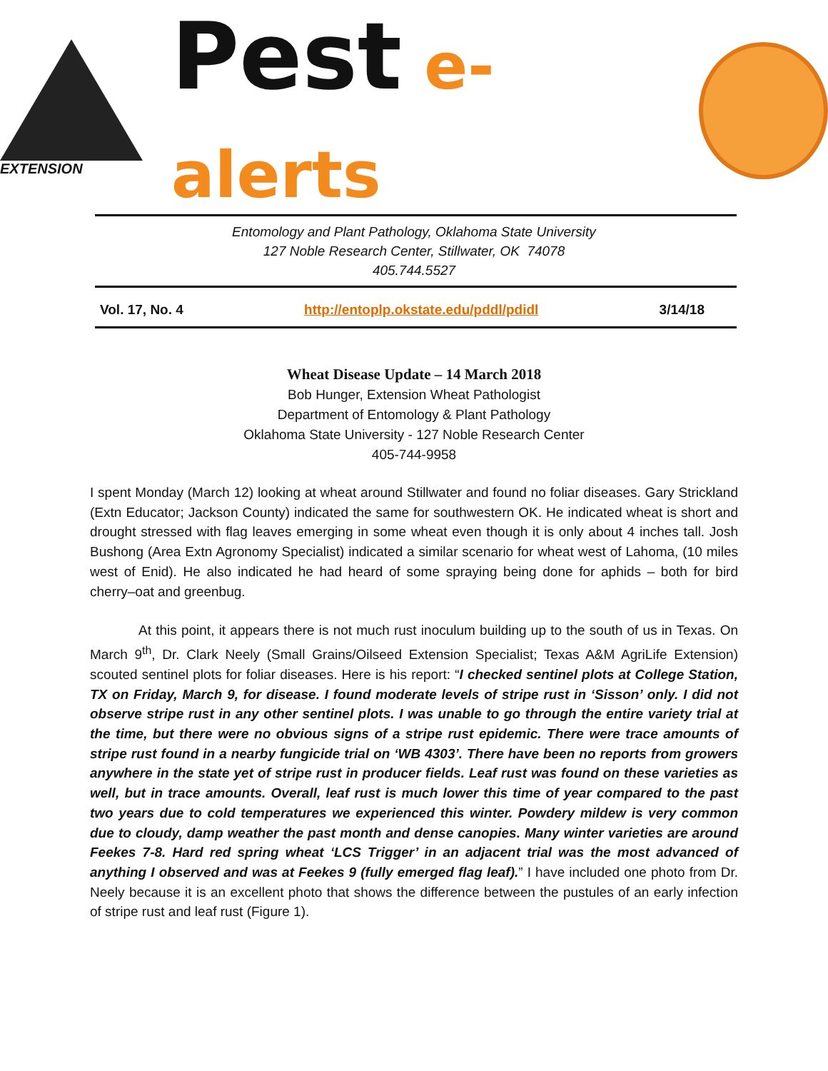EXTENSION
Pest e-alerts
Entomology and Plant Pathology, Oklahoma State University
127 Noble Research Center, Stillwater, OK 74078
405.744.5527
Vol. 17, No. 4 http://entoplp.okstate.edu/pddl/pdidl 3/14/18
Wheat Disease Update – 14 March 2018
Bob Hunger, Extension Wheat Pathologist
Department of Entomology & Plant Pathology
Oklahoma State University - 127 Noble Research Center
405-744-9958
I spent Monday (March 12) looking at wheat around Stillwater and found no foliar diseases. Gary Strickland (Extn Educator; Jackson County) indicated the same for southwestern OK. He indicated wheat is short and drought stressed with flag leaves emerging in some wheat even though it is only about 4 inches tall. Josh Bushong (Area Extn Agronomy Specialist) indicated a similar scenario for wheat west of Lahoma, (10 miles west of Enid). He also indicated he had heard of some spraying being done for aphids – both for bird cherry–oat and greenbug.
At this point, it appears there is not much rust inoculum building up to the south of us in Texas. On March 9<sup>th</sup>, Dr. Clark Neely (Small Grains/Oilseed Extension Specialist; Texas A&M AgriLife Extension) scouted sentinel plots for foliar diseases. Here is his report: “I checked sentinel plots at College Station, TX on Friday, March 9, for disease. I found moderate levels of stripe rust in ‘Sisson’ only. I did not observe stripe rust in any other sentinel plots. I was unable to go through the entire variety trial at the time, but there were no obvious signs of a stripe rust epidemic. There were trace amounts of stripe rust found in a nearby fungicide trial on ‘WB 4303’. There have been no reports from growers anywhere in the state yet of stripe rust in producer fields. Leaf rust was found on these varieties as well, but in trace amounts. Overall, leaf rust is much lower this time of year compared to the past two years due to cold temperatures we experienced this winter. Powdery mildew is very common due to cloudy, damp weather the past month and dense canopies. Many winter varieties are around Feekes 7-8. Hard red spring wheat ‘LCS Trigger’ in an adjacent trial was the most advanced of anything I observed and was at Feekes 9 (fully emerged flag leaf).” I have included one photo from Dr. Neely because it is an excellent photo that shows the difference between the pustules of an early infection of stripe rust and leaf rust (Figure 1).